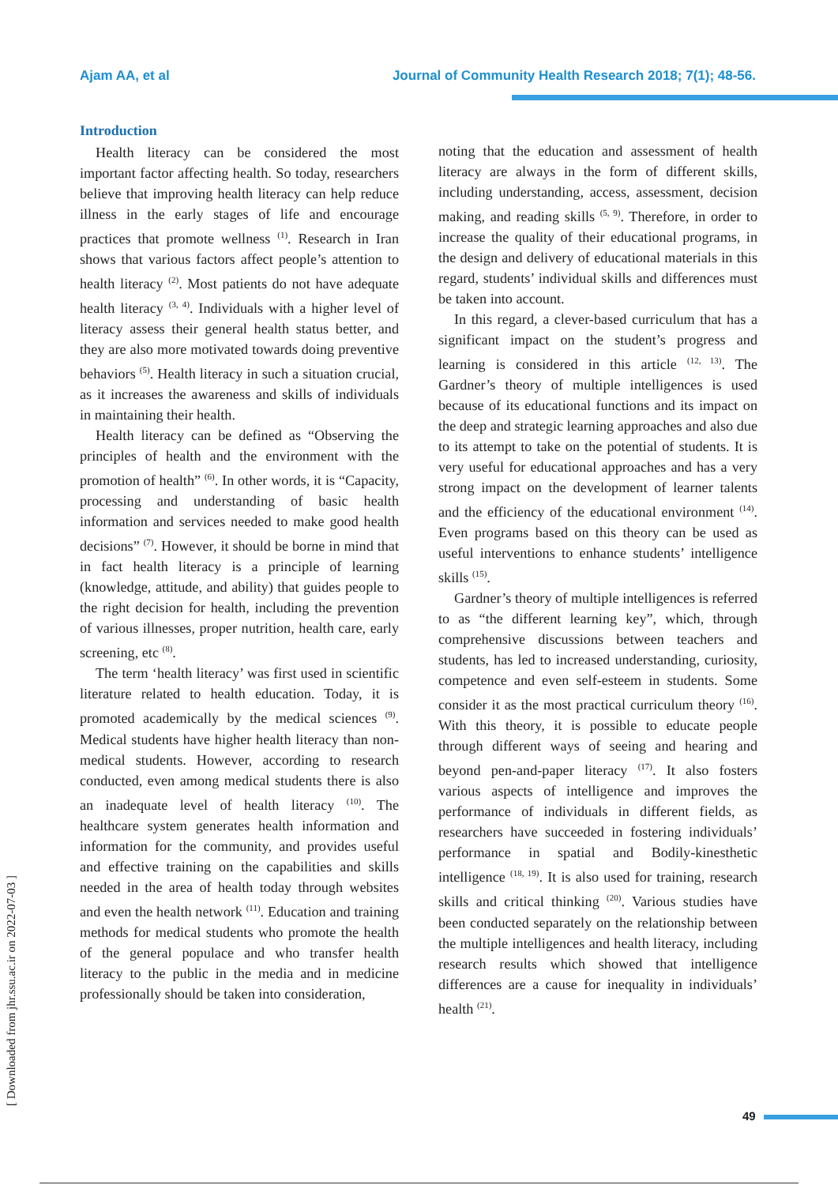Ajam AA, et al Journal of Community Health Research 2018; 7(1); 48-56.
Introduction
Health literacy can be considered the most important factor affecting health. So today, researchers believe that improving health literacy can help reduce illness in the early stages of life and encourage practices that promote wellness <sup>(1)</sup>. Research in Iran shows that various factors affect people’s attention to health literacy <sup>(2)</sup>. Most patients do not have adequate health literacy <sup>(3, 4)</sup>. Individuals with a higher level of literacy assess their general health status better, and they are also more motivated towards doing preventive behaviors <sup>(5)</sup>. Health literacy in such a situation crucial, as it increases the awareness and skills of individuals in maintaining their health.
Health literacy can be defined as “Observing the principles of health and the environment with the promotion of health” <sup>(6)</sup>. In other words, it is “Capacity, processing and understanding of basic health information and services needed to make good health decisions” <sup>(7)</sup>. However, it should be borne in mind that in fact health literacy is a principle of learning (knowledge, attitude, and ability) that guides people to the right decision for health, including the prevention of various illnesses, proper nutrition, health care, early screening, etc <sup>(8)</sup>.
The term ‘health literacy’ was first used in scientific literature related to health education. Today, it is promoted academically by the medical sciences <sup>(9)</sup>. Medical students have higher health literacy than non-medical students. However, according to research conducted, even among medical students there is also an inadequate level of health literacy <sup>(10)</sup>. The healthcare system generates health information and information for the community, and provides useful and effective training on the capabilities and skills needed in the area of health today through websites and even the health network <sup>(11)</sup>. Education and training methods for medical students who promote the health of the general populace and who transfer health literacy to the public in the media and in medicine professionally should be taken into consideration,
noting that the education and assessment of health literacy are always in the form of different skills, including understanding, access, assessment, decision making, and reading skills <sup>(5, 9)</sup>. Therefore, in order to increase the quality of their educational programs, in the design and delivery of educational materials in this regard, students’ individual skills and differences must be taken into account.
In this regard, a clever-based curriculum that has a significant impact on the student’s progress and learning is considered in this article <sup>(12, 13)</sup>. The Gardner’s theory of multiple intelligences is used because of its educational functions and its impact on the deep and strategic learning approaches and also due to its attempt to take on the potential of students. It is very useful for educational approaches and has a very strong impact on the development of learner talents and the efficiency of the educational environment <sup>(14)</sup>. Even programs based on this theory can be used as useful interventions to enhance students’ intelligence skills <sup>(15)</sup>.
Gardner’s theory of multiple intelligences is referred to as “the different learning key”, which, through comprehensive discussions between teachers and students, has led to increased understanding, curiosity, competence and even self-esteem in students. Some consider it as the most practical curriculum theory <sup>(16)</sup>. With this theory, it is possible to educate people through different ways of seeing and hearing and beyond pen-and-paper literacy <sup>(17)</sup>. It also fosters various aspects of intelligence and improves the performance of individuals in different fields, as researchers have succeeded in fostering individuals’ performance in spatial and Bodily-kinesthetic intelligence <sup>(18, 19)</sup>. It is also used for training, research skills and critical thinking <sup>(20)</sup>. Various studies have been conducted separately on the relationship between the multiple intelligences and health literacy, including research results which showed that intelligence differences are a cause for inequality in individuals’ health <sup>(21)</sup>.
[ Downloaded from jhr.ssu.ac.ir on 2022-07-03 ]
49